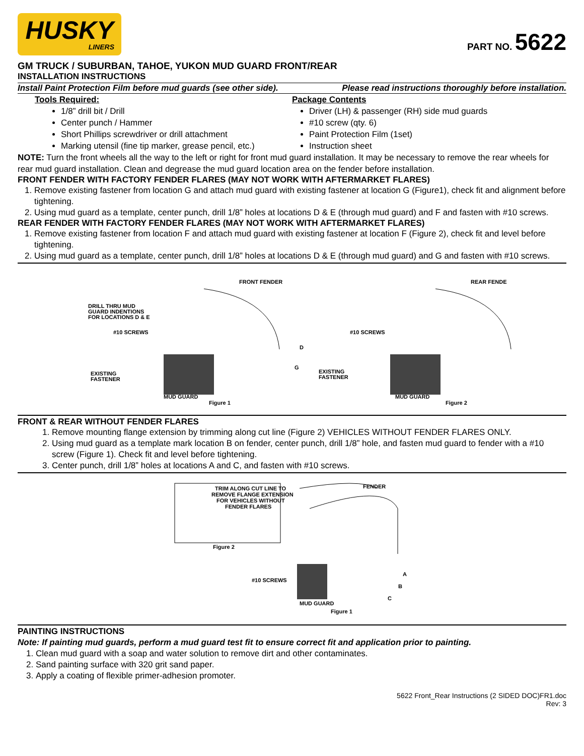HUSKY
LINERS
PART NO. 5622
GM TRUCK / SUBURBAN, TAHOE, YUKON MUD GUARD FRONT/REAR
INSTALLATION INSTRUCTIONS
Install Paint Protection Film before mud guards (see other side). Please read instructions thoroughly before installation.
Tools Required:
1/8” drill bit / Drill
Center punch / Hammer
Short Phillips screwdriver or drill attachment
Marking utensil (fine tip marker, grease pencil, etc.)
Package Contents
Driver (LH) & passenger (RH) side mud guards
#10 screw (qty. 6)
Paint Protection Film (1set)
Instruction sheet
NOTE: Turn the front wheels all the way to the left or right for front mud guard installation. It may be necessary to remove the rear wheels for rear mud guard installation. Clean and degrease the mud guard location area on the fender before installation.
FRONT FENDER WITH FACTORY FENDER FLARES (MAY NOT WORK WITH AFTERMARKET FLARES)
1. Remove existing fastener from location G and attach mud guard with existing fastener at location G (Figure1), check fit and alignment before tightening.
2. Using mud guard as a template, center punch, drill 1/8” holes at locations D & E (through mud guard) and F and fasten with #10 screws.
REAR FENDER WITH FACTORY FENDER FLARES (MAY NOT WORK WITH AFTERMARKET FLARES)
1. Remove existing fastener from location F and attach mud guard with existing fastener at location F (Figure 2), check fit and level before tightening.
2. Using mud guard as a template, center punch, drill 1/8” holes at locations D & E (through mud guard) and G and fasten with #10 screws.
FRONT FENDER
DRILL THRU MUD
GUARD INDENTIONS
FOR LOCATIONS D & E
#10 SCREWS
EXISTING
FASTENER
MUD GUARD
Figure 1
D
G
REAR FENDE
#10 SCREWS
EXISTING
FASTENER
MUD GUARD
Figure 2
FRONT & REAR WITHOUT FENDER FLARES
1. Remove mounting flange extension by trimming along cut line (Figure 2) VEHICLES WITHOUT FENDER FLARES ONLY.
2. Using mud guard as a template mark location B on fender, center punch, drill 1/8” hole, and fasten mud guard to fender with a #10 screw (Figure 1). Check fit and level before tightening.
3. Center punch, drill 1/8” holes at locations A and C, and fasten with #10 screws.
TRIM ALONG CUT LINE TO
REMOVE FLANGE EXTENSION
FOR VEHICLES WITHOUT
FENDER FLARES
Figure 2
FENDER
#10 SCREWS
MUD GUARD
Figure 1
A
B
C
PAINTING INSTRUCTIONS
Note: If painting mud guards, perform a mud guard test fit to ensure correct fit and application prior to painting.
1. Clean mud guard with a soap and water solution to remove dirt and other contaminates.
2. Sand painting surface with 320 grit sand paper.
3. Apply a coating of flexible primer-adhesion promoter.
5622 Front_Rear Instructions (2 SIDED DOC)FR1.doc
Rev: 3